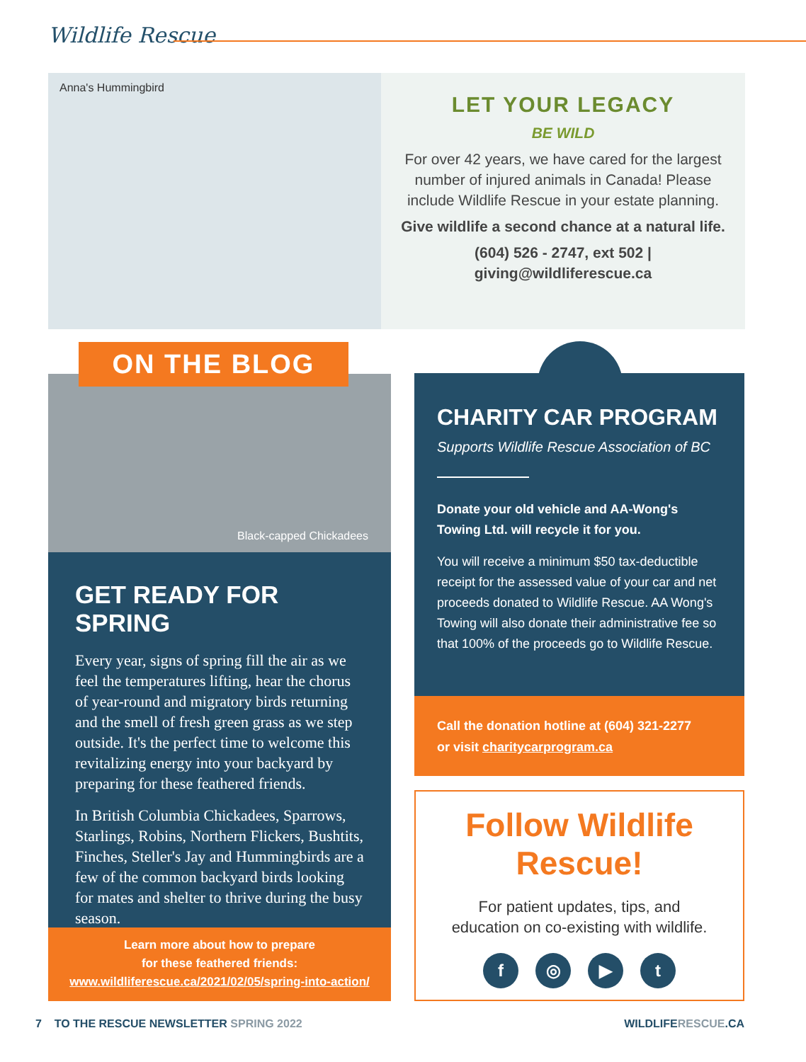Wildlife Rescue
Anna's Hummingbird
LET YOUR LEGACY
BE WILD
For over 42 years, we have cared for the largest number of injured animals in Canada! Please include Wildlife Rescue in your estate planning.
Give wildlife a second chance at a natural life.
(604) 526 - 2747, ext 502 | giving@wildliferescue.ca
Black-capped Chickadees
ON THE BLOG
GET READY FOR SPRING
Every year, signs of spring fill the air as we feel the temperatures lifting, hear the chorus of year-round and migratory birds returning and the smell of fresh green grass as we step outside. It's the perfect time to welcome this revitalizing energy into your backyard by preparing for these feathered friends.
In British Columbia Chickadees, Sparrows, Starlings, Robins, Northern Flickers, Bushtits, Finches, Steller's Jay and Hummingbirds are a few of the common backyard birds looking for mates and shelter to thrive during the busy season.
Learn more about how to prepare
for these feathered friends:
www.wildliferescue.ca/2021/02/05/spring-into-action/
CHARITY CAR PROGRAM
Supports Wildlife Rescue Association of BC
Donate your old vehicle and AA-Wong's Towing Ltd. will recycle it for you.
You will receive a minimum $50 tax-deductible receipt for the assessed value of your car and net proceeds donated to Wildlife Rescue. AA Wong's Towing will also donate their administrative fee so that 100% of the proceeds go to Wildlife Rescue.
Call the donation hotline at (604) 321-2277
or visit charitycarprogram.ca
Follow Wildlife
Rescue!
For patient updates, tips, and
education on co-existing with wildlife.
f ◎ ▶ t
7 TO THE RESCUE NEWSLETTER SPRING 2022 WILDLIFERESCUE.CA